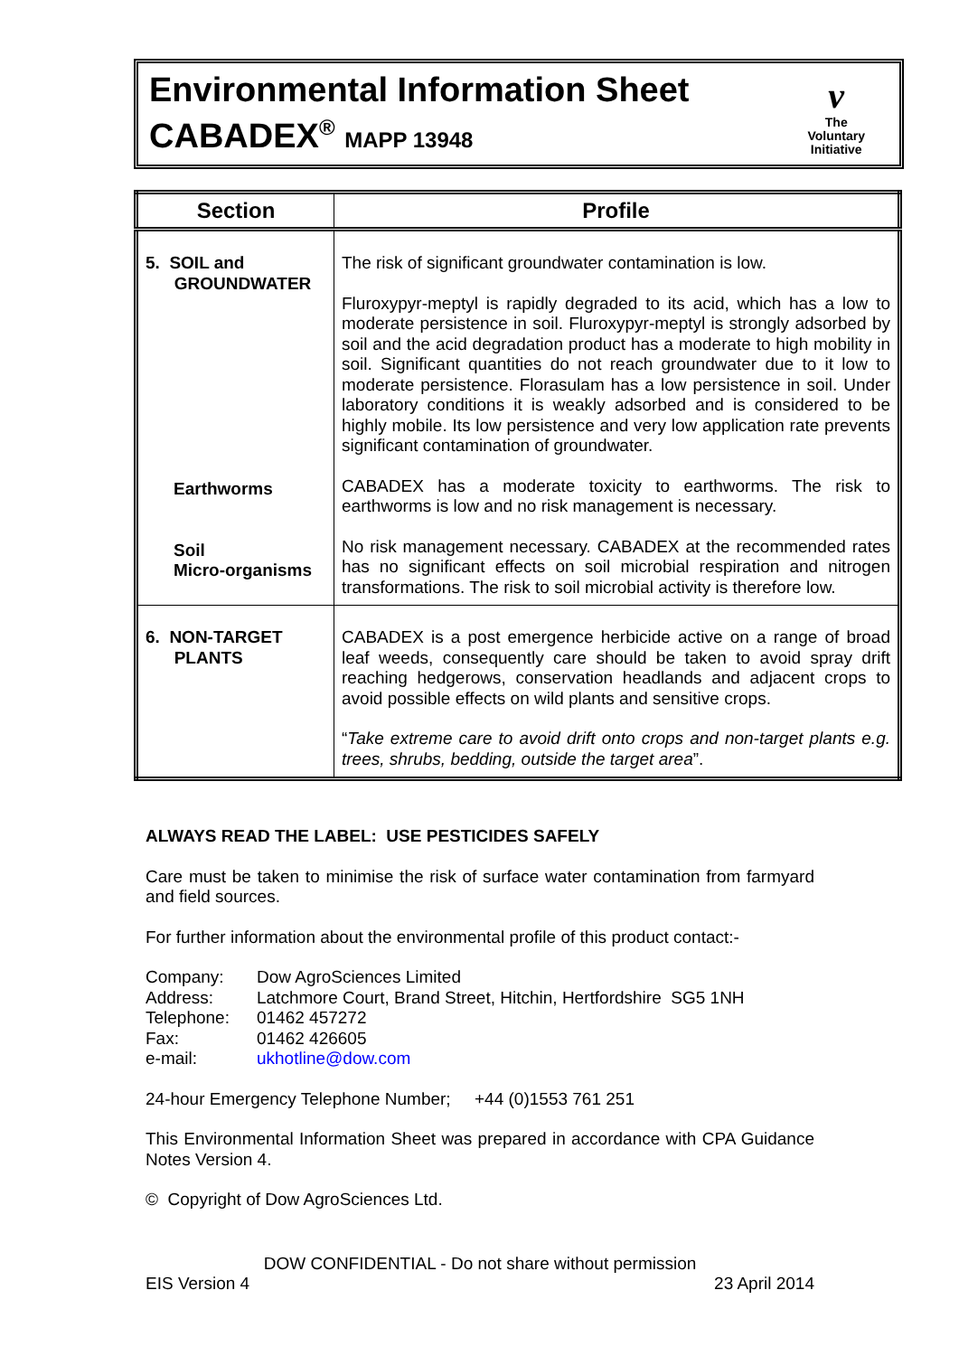Environmental Information Sheet
CABADEX<sup>®</sup> MAPP 13948
v
The
Voluntary
Initiative
| Section | Profile |
| --- | --- |
| 5. SOIL and GROUNDWATER | The risk of significant groundwater contamination is low. Fluroxypyr-meptyl is rapidly degraded to its acid, which has a low to moderate persistence in soil. Fluroxypyr-meptyl is strongly adsorbed by soil and the acid degradation product has a moderate to high mobility in soil. Significant quantities do not reach groundwater due to it low to moderate persistence. Florasulam has a low persistence in soil. Under laboratory conditions it is weakly adsorbed and is considered to be highly mobile. Its low persistence and very low application rate prevents significant contamination of groundwater. CABADEX has a moderate toxicity to earthworms. The risk to earthworms is low and no risk management is necessary. No risk management necessary. CABADEX at the recommended rates has no significant effects on soil microbial respiration and nitrogen transformations. The risk to soil microbial activity is therefore low. |
| 6. NON-TARGET PLANTS | CABADEX is a post emergence herbicide active on a range of broad leaf weeds, consequently care should be taken to avoid spray drift reaching hedgerows, conservation headlands and adjacent crops to avoid possible effects on wild plants and sensitive crops. “ Take extreme care to avoid drift onto crops and non-target plants e.g. trees, shrubs, bedding, outside the target area ”. |
Earthworms
Soil
Micro-organisms
ALWAYS READ THE LABEL: USE PESTICIDES SAFELY
Care must be taken to minimise the risk of surface water contamination from farmyard and field sources.
For further information about the environmental profile of this product contact:-
| Company: | Dow AgroSciences Limited |
| Address: | Latchmore Court, Brand Street, Hitchin, Hertfordshire SG5 1NH |
| Telephone: | 01462 457272 |
| Fax: | 01462 426605 |
| e-mail: | ukhotline@dow.com |
24-hour Emergency Telephone Number; +44 (0)1553 761 251
This Environmental Information Sheet was prepared in accordance with CPA Guidance Notes Version 4.
© Copyright of Dow AgroSciences Ltd.
DOW CONFIDENTIAL - Do not share without permission
EIS Version 4 23 April 2014